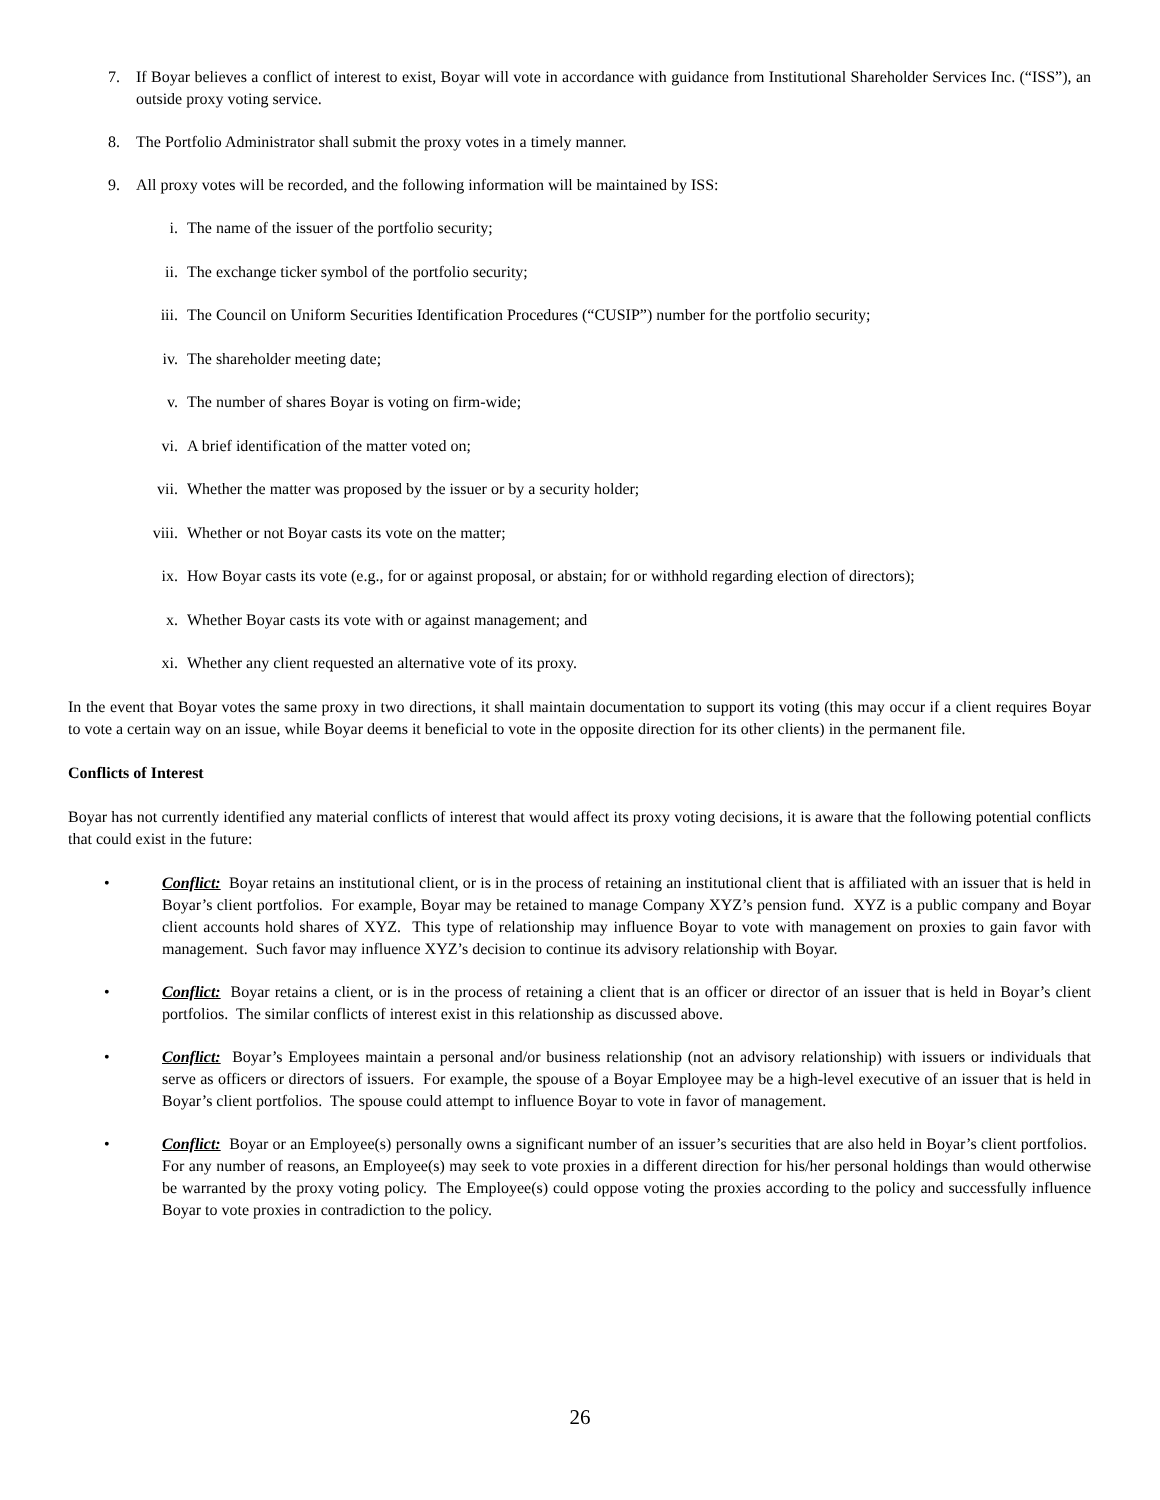7. If Boyar believes a conflict of interest to exist, Boyar will vote in accordance with guidance from Institutional Shareholder Services Inc. (“ISS”), an outside proxy voting service.
8. The Portfolio Administrator shall submit the proxy votes in a timely manner.
9. All proxy votes will be recorded, and the following information will be maintained by ISS:
i. The name of the issuer of the portfolio security;
ii. The exchange ticker symbol of the portfolio security;
iii. The Council on Uniform Securities Identification Procedures (“CUSIP”) number for the portfolio security;
iv. The shareholder meeting date;
v. The number of shares Boyar is voting on firm-wide;
vi. A brief identification of the matter voted on;
vii. Whether the matter was proposed by the issuer or by a security holder;
viii. Whether or not Boyar casts its vote on the matter;
ix. How Boyar casts its vote (e.g., for or against proposal, or abstain; for or withhold regarding election of directors);
x. Whether Boyar casts its vote with or against management; and
xi. Whether any client requested an alternative vote of its proxy.
In the event that Boyar votes the same proxy in two directions, it shall maintain documentation to support its voting (this may occur if a client requires Boyar to vote a certain way on an issue, while Boyar deems it beneficial to vote in the opposite direction for its other clients) in the permanent file.
Conflicts of Interest
Boyar has not currently identified any material conflicts of interest that would affect its proxy voting decisions, it is aware that the following potential conflicts that could exist in the future:
• Conflict: Boyar retains an institutional client, or is in the process of retaining an institutional client that is affiliated with an issuer that is held in Boyar’s client portfolios. For example, Boyar may be retained to manage Company XYZ’s pension fund. XYZ is a public company and Boyar client accounts hold shares of XYZ. This type of relationship may influence Boyar to vote with management on proxies to gain favor with management. Such favor may influence XYZ’s decision to continue its advisory relationship with Boyar.
• Conflict: Boyar retains a client, or is in the process of retaining a client that is an officer or director of an issuer that is held in Boyar’s client portfolios. The similar conflicts of interest exist in this relationship as discussed above.
• Conflict: Boyar’s Employees maintain a personal and/or business relationship (not an advisory relationship) with issuers or individuals that serve as officers or directors of issuers. For example, the spouse of a Boyar Employee may be a high-level executive of an issuer that is held in Boyar’s client portfolios. The spouse could attempt to influence Boyar to vote in favor of management.
• Conflict: Boyar or an Employee(s) personally owns a significant number of an issuer’s securities that are also held in Boyar’s client portfolios. For any number of reasons, an Employee(s) may seek to vote proxies in a different direction for his/her personal holdings than would otherwise be warranted by the proxy voting policy. The Employee(s) could oppose voting the proxies according to the policy and successfully influence Boyar to vote proxies in contradiction to the policy.
26